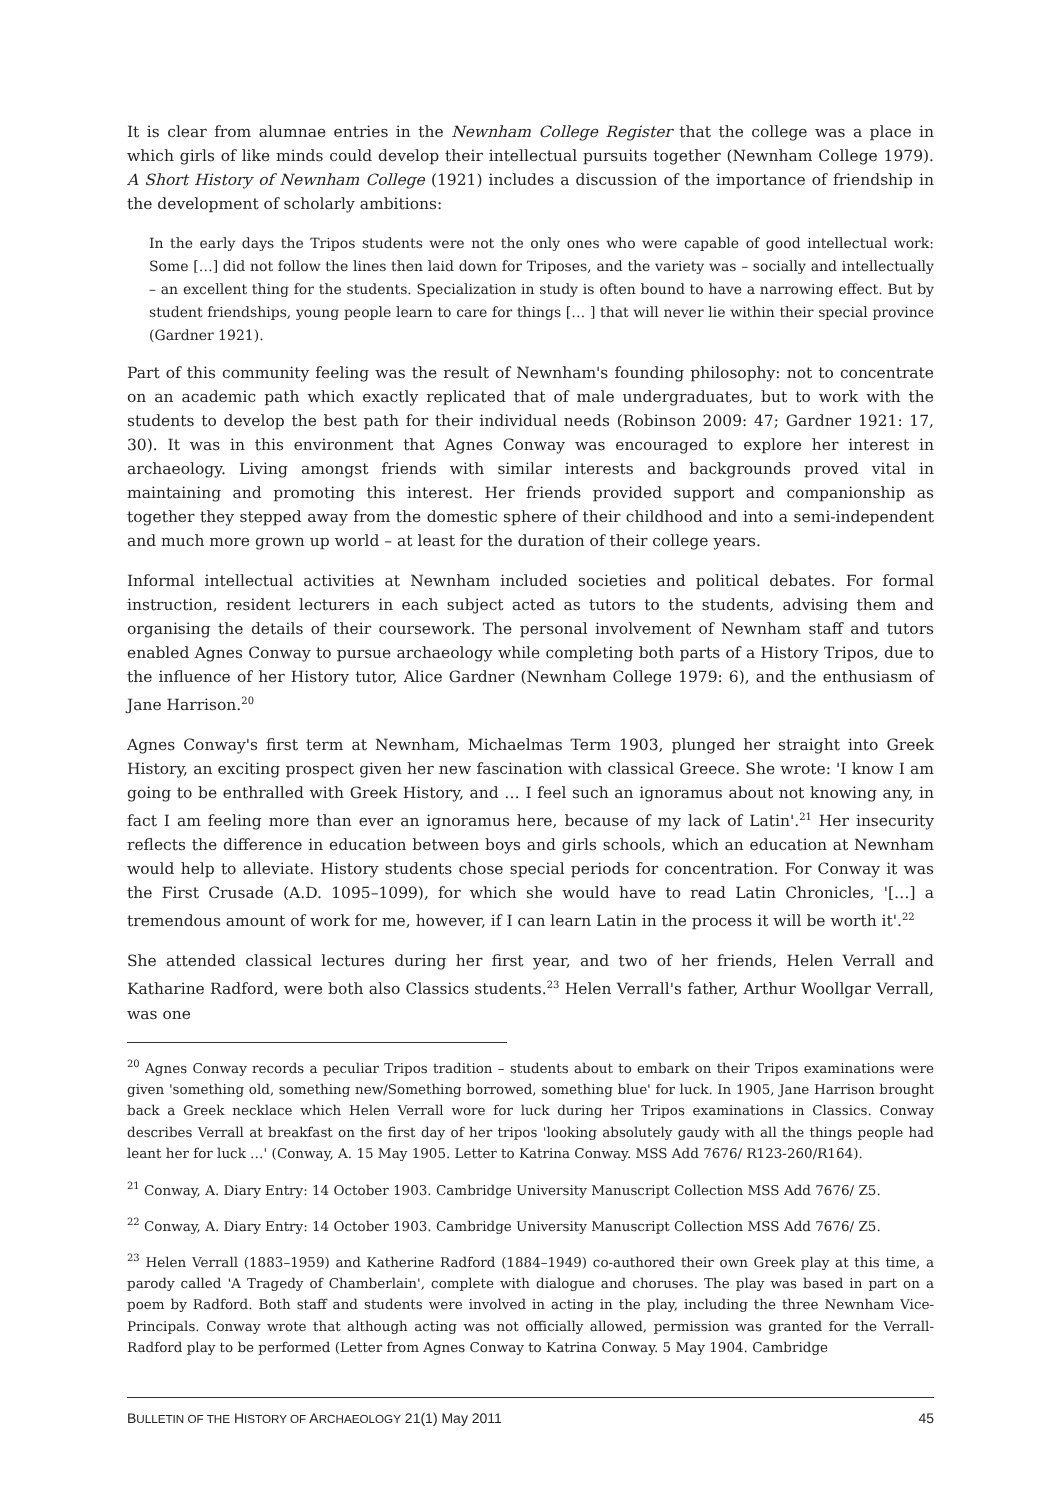It is clear from alumnae entries in the Newnham College Register that the college was a place in which girls of like minds could develop their intellectual pursuits together (Newnham College 1979). A Short History of Newnham College (1921) includes a discussion of the importance of friendship in the development of scholarly ambitions:
In the early days the Tripos students were not the only ones who were capable of good intellectual work: Some […] did not follow the lines then laid down for Triposes, and the variety was – socially and intellectually – an excellent thing for the students. Specialization in study is often bound to have a narrowing effect. But by student friendships, young people learn to care for things [… ] that will never lie within their special province (Gardner 1921).
Part of this community feeling was the result of Newnham's founding philosophy: not to concentrate on an academic path which exactly replicated that of male undergraduates, but to work with the students to develop the best path for their individual needs (Robinson 2009: 47; Gardner 1921: 17, 30). It was in this environment that Agnes Conway was encouraged to explore her interest in archaeology. Living amongst friends with similar interests and backgrounds proved vital in maintaining and promoting this interest. Her friends provided support and companionship as together they stepped away from the domestic sphere of their childhood and into a semi-independent and much more grown up world – at least for the duration of their college years.
Informal intellectual activities at Newnham included societies and political debates. For formal instruction, resident lecturers in each subject acted as tutors to the students, advising them and organising the details of their coursework. The personal involvement of Newnham staff and tutors enabled Agnes Conway to pursue archaeology while completing both parts of a History Tripos, due to the influence of her History tutor, Alice Gardner (Newnham College 1979: 6), and the enthusiasm of Jane Harrison.<sup>20</sup>
Agnes Conway's first term at Newnham, Michaelmas Term 1903, plunged her straight into Greek History, an exciting prospect given her new fascination with classical Greece. She wrote: 'I know I am going to be enthralled with Greek History, and … I feel such an ignoramus about not knowing any, in fact I am feeling more than ever an ignoramus here, because of my lack of Latin'.<sup>21</sup> Her insecurity reflects the difference in education between boys and girls schools, which an education at Newnham would help to alleviate. History students chose special periods for concentration. For Conway it was the First Crusade (A.D. 1095–1099), for which she would have to read Latin Chronicles, '[…] a tremendous amount of work for me, however, if I can learn Latin in the process it will be worth it'.<sup>22</sup>
She attended classical lectures during her first year, and two of her friends, Helen Verrall and Katharine Radford, were both also Classics students.<sup>23</sup> Helen Verrall's father, Arthur Woollgar Verrall, was one
<sup>20</sup> Agnes Conway records a peculiar Tripos tradition – students about to embark on their Tripos examinations were given 'something old, something new/Something borrowed, something blue' for luck. In 1905, Jane Harrison brought back a Greek necklace which Helen Verrall wore for luck during her Tripos examinations in Classics. Conway describes Verrall at breakfast on the first day of her tripos 'looking absolutely gaudy with all the things people had leant her for luck …' (Conway, A. 15 May 1905. Letter to Katrina Conway. MSS Add 7676/ R123-260/R164).
<sup>21</sup> Conway, A. Diary Entry: 14 October 1903. Cambridge University Manuscript Collection MSS Add 7676/ Z5.
<sup>22</sup> Conway, A. Diary Entry: 14 October 1903. Cambridge University Manuscript Collection MSS Add 7676/ Z5.
<sup>23</sup> Helen Verrall (1883–1959) and Katherine Radford (1884–1949) co-authored their own Greek play at this time, a parody called 'A Tragedy of Chamberlain', complete with dialogue and choruses. The play was based in part on a poem by Radford. Both staff and students were involved in acting in the play, including the three Newnham Vice-Principals. Conway wrote that although acting was not officially allowed, permission was granted for the Verrall-Radford play to be performed (Letter from Agnes Conway to Katrina Conway. 5 May 1904. Cambridge
BULLETIN OF THE HISTORY OF ARCHAEOLOGY 21(1) May 2011 45